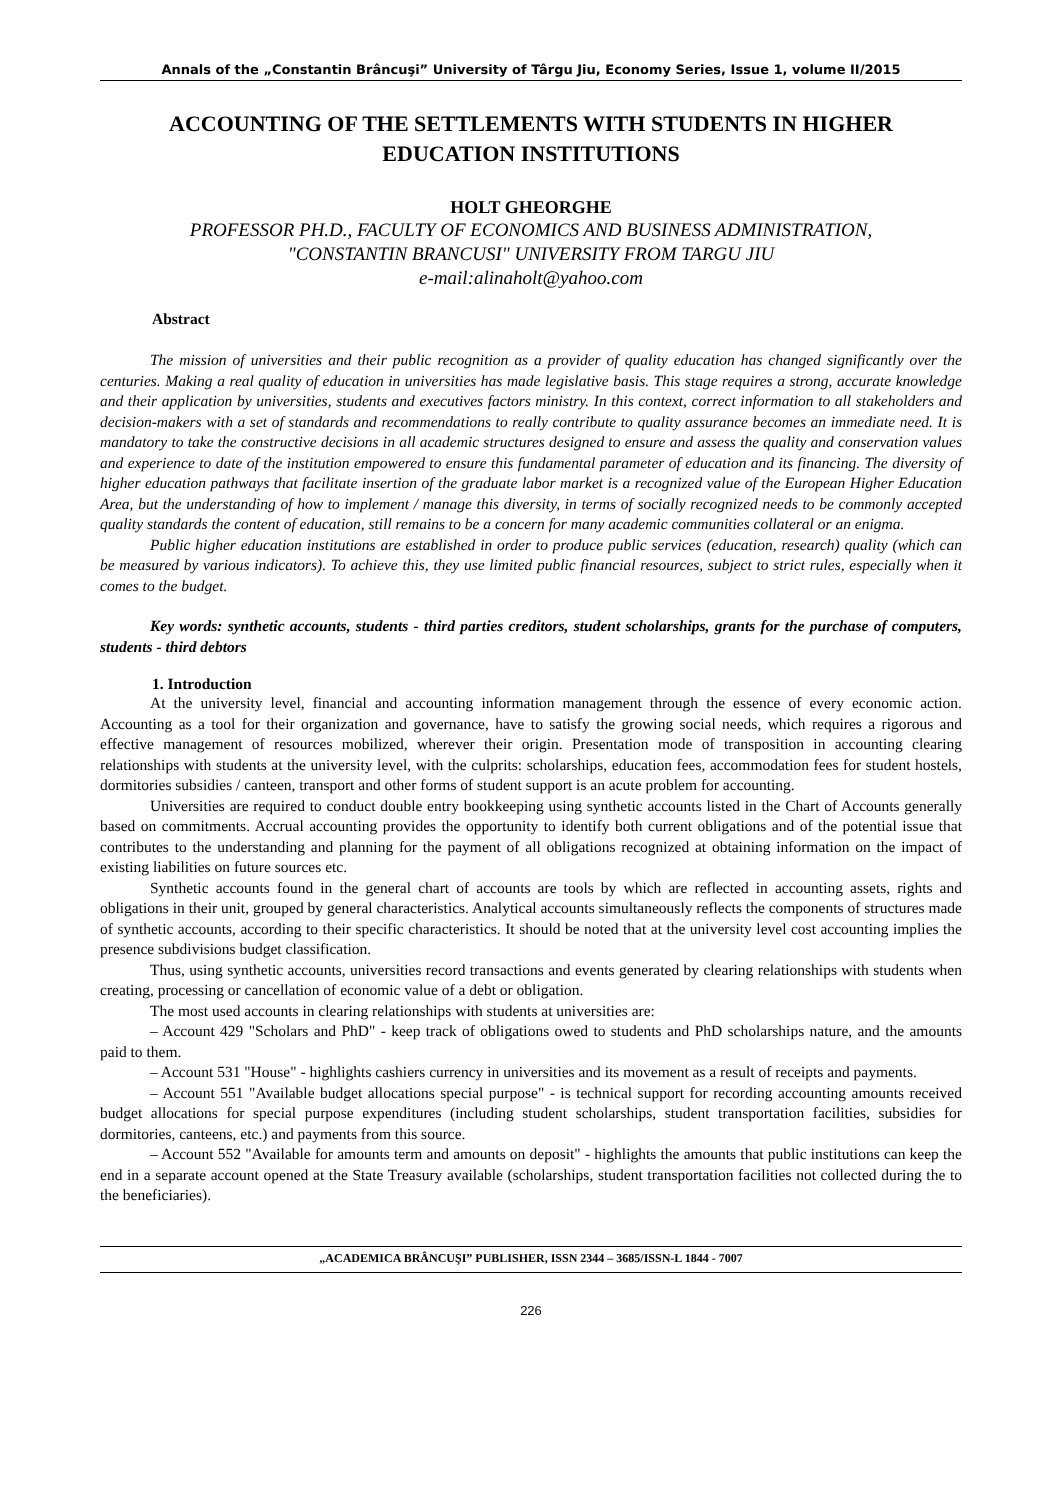Annals of the „Constantin Brâncuşi” University of Târgu Jiu, Economy Series, Issue 1, volume II/2015
ACCOUNTING OF THE SETTLEMENTS WITH STUDENTS IN HIGHER EDUCATION INSTITUTIONS
HOLT GHEORGHE
PROFESSOR PH.D., FACULTY OF ECONOMICS AND BUSINESS ADMINISTRATION,
"CONSTANTIN BRANCUSI" UNIVERSITY FROM TARGU JIU
e-mail:alinaholt@yahoo.com
Abstract
The mission of universities and their public recognition as a provider of quality education has changed significantly over the centuries. Making a real quality of education in universities has made legislative basis. This stage requires a strong, accurate knowledge and their application by universities, students and executives factors ministry. In this context, correct information to all stakeholders and decision-makers with a set of standards and recommendations to really contribute to quality assurance becomes an immediate need. It is mandatory to take the constructive decisions in all academic structures designed to ensure and assess the quality and conservation values and experience to date of the institution empowered to ensure this fundamental parameter of education and its financing. The diversity of higher education pathways that facilitate insertion of the graduate labor market is a recognized value of the European Higher Education Area, but the understanding of how to implement / manage this diversity, in terms of socially recognized needs to be commonly accepted quality standards the content of education, still remains to be a concern for many academic communities collateral or an enigma.
Public higher education institutions are established in order to produce public services (education, research) quality (which can be measured by various indicators). To achieve this, they use limited public financial resources, subject to strict rules, especially when it comes to the budget.
Key words: synthetic accounts, students - third parties creditors, student scholarships, grants for the purchase of computers, students - third debtors
1. Introduction
At the university level, financial and accounting information management through the essence of every economic action. Accounting as a tool for their organization and governance, have to satisfy the growing social needs, which requires a rigorous and effective management of resources mobilized, wherever their origin. Presentation mode of transposition in accounting clearing relationships with students at the university level, with the culprits: scholarships, education fees, accommodation fees for student hostels, dormitories subsidies / canteen, transport and other forms of student support is an acute problem for accounting.
Universities are required to conduct double entry bookkeeping using synthetic accounts listed in the Chart of Accounts generally based on commitments. Accrual accounting provides the opportunity to identify both current obligations and of the potential issue that contributes to the understanding and planning for the payment of all obligations recognized at obtaining information on the impact of existing liabilities on future sources etc.
Synthetic accounts found in the general chart of accounts are tools by which are reflected in accounting assets, rights and obligations in their unit, grouped by general characteristics. Analytical accounts simultaneously reflects the components of structures made of synthetic accounts, according to their specific characteristics. It should be noted that at the university level cost accounting implies the presence subdivisions budget classification.
Thus, using synthetic accounts, universities record transactions and events generated by clearing relationships with students when creating, processing or cancellation of economic value of a debt or obligation.
The most used accounts in clearing relationships with students at universities are:
– Account 429 "Scholars and PhD" - keep track of obligations owed to students and PhD scholarships nature, and the amounts paid to them.
– Account 531 "House" - highlights cashiers currency in universities and its movement as a result of receipts and payments.
– Account 551 "Available budget allocations special purpose" - is technical support for recording accounting amounts received budget allocations for special purpose expenditures (including student scholarships, student transportation facilities, subsidies for dormitories, canteens, etc.) and payments from this source.
– Account 552 "Available for amounts term and amounts on deposit" - highlights the amounts that public institutions can keep the end in a separate account opened at the State Treasury available (scholarships, student transportation facilities not collected during the to the beneficiaries).
„ACADEMICA BRÂNCUŞI” PUBLISHER, ISSN 2344 – 3685/ISSN-L 1844 - 7007
226